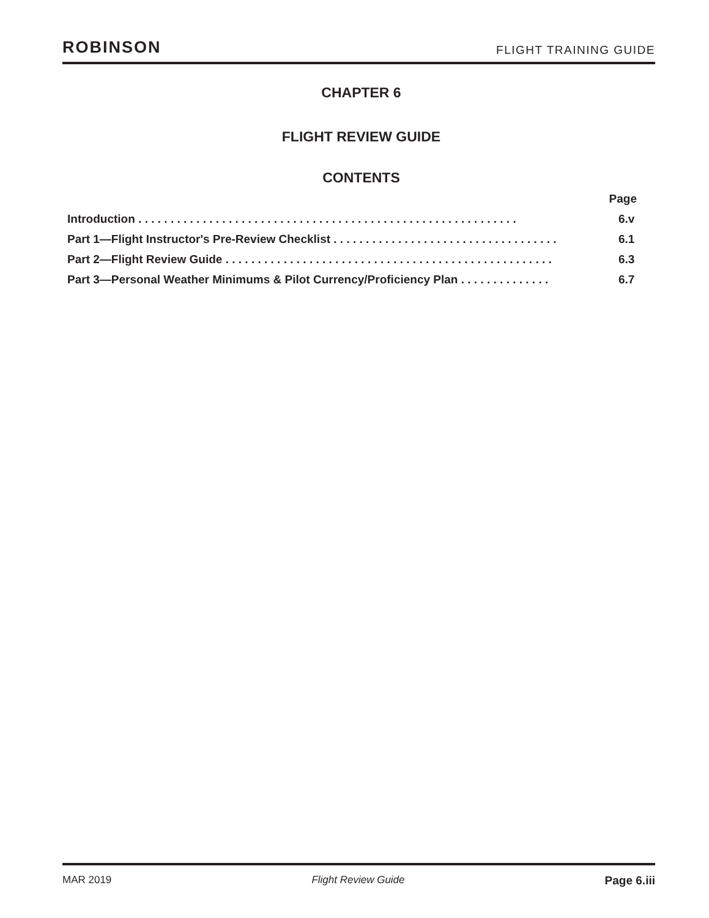ROBINSON FLIGHT TRAINING GUIDE
CHAPTER 6
FLIGHT REVIEW GUIDE
CONTENTS
Page
Introduction . . . . . . . . . . . . . . . . . . . . . . . . . . . . . . . . . . . . . . . . . . . . . . . . . . . . . . . . . . . 6.v
Part 1—Flight Instructor's Pre-Review Checklist . . . . . . . . . . . . . . . . . . . . . . . . . . . . . . . . . . . 6.1
Part 2—Flight Review Guide . . . . . . . . . . . . . . . . . . . . . . . . . . . . . . . . . . . . . . . . . . . . . . . . . . . 6.3
Part 3—Personal Weather Minimums & Pilot Currency/Proficiency Plan . . . . . . . . . . . . . . 6.7
MAR 2019 Flight Review Guide Page 6.iii